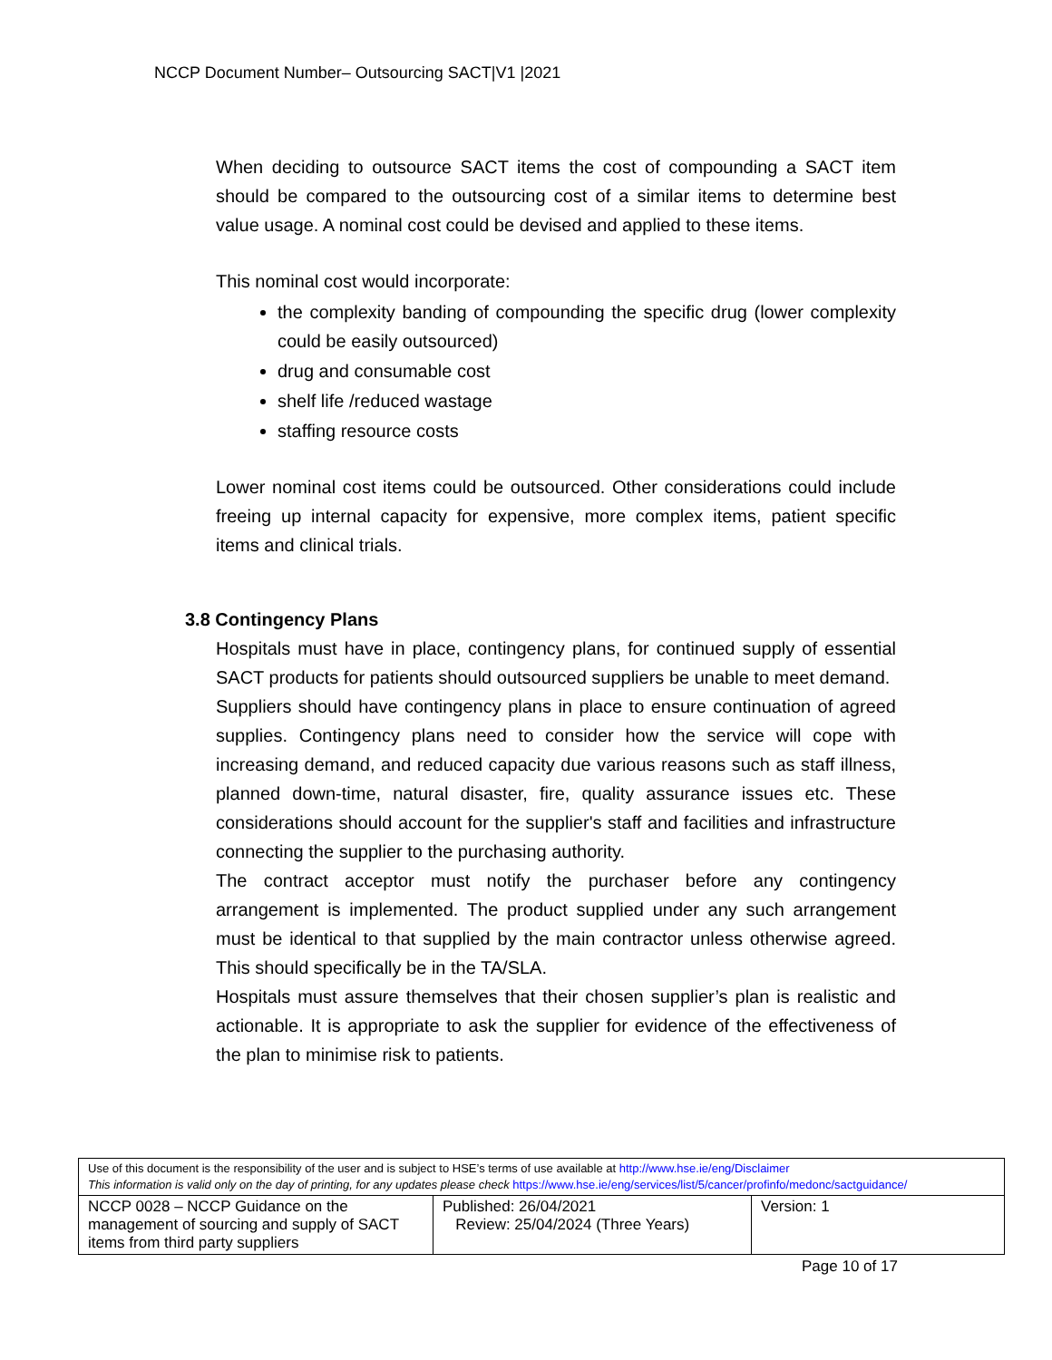NCCP Document Number– Outsourcing SACT|V1 |2021
When deciding to outsource SACT items the cost of compounding a SACT item should be compared to the outsourcing cost of a similar items to determine best value usage. A nominal cost could be devised and applied to these items.
This nominal cost would incorporate:
the complexity banding of compounding the specific drug (lower complexity could be easily outsourced)
drug and consumable cost
shelf life /reduced wastage
staffing resource costs
Lower nominal cost items could be outsourced. Other considerations could include freeing up internal capacity for expensive, more complex items, patient specific items and clinical trials.
3.8 Contingency Plans
Hospitals must have in place, contingency plans, for continued supply of essential SACT products for patients should outsourced suppliers be unable to meet demand.
Suppliers should have contingency plans in place to ensure continuation of agreed supplies. Contingency plans need to consider how the service will cope with increasing demand, and reduced capacity due various reasons such as staff illness, planned down-time, natural disaster, fire, quality assurance issues etc. These considerations should account for the supplier's staff and facilities and infrastructure connecting the supplier to the purchasing authority.
The contract acceptor must notify the purchaser before any contingency arrangement is implemented. The product supplied under any such arrangement must be identical to that supplied by the main contractor unless otherwise agreed. This should specifically be in the TA/SLA.
Hospitals must assure themselves that their chosen supplier’s plan is realistic and actionable. It is appropriate to ask the supplier for evidence of the effectiveness of the plan to minimise risk to patients.
| Use of this document is the responsibility of the user and is subject to HSE’s terms of use available at http://www.hse.ie/eng/Disclaimer This information is valid only on the day of printing, for any updates please check https://www.hse.ie/eng/services/list/5/cancer/profinfo/medonc/sactguidance/ | | |
| NCCP 0028 – NCCP Guidance on the management of sourcing and supply of SACT items from third party suppliers | Published: 26/04/2021 Review: 25/04/2024 (Three Years) | Version: 1 |
Page 10 of 17